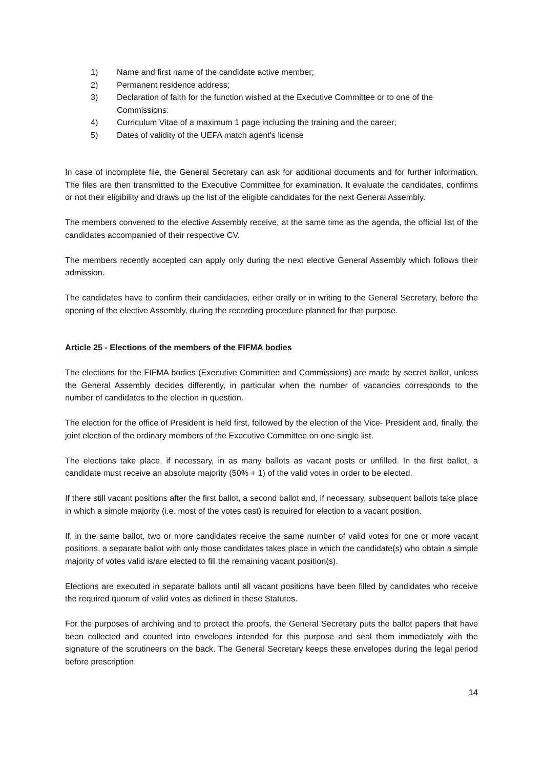1) Name and first name of the candidate active member;
2) Permanent residence address;
3) Declaration of faith for the function wished at the Executive Committee or to one of the Commissions:
4) Curriculum Vitae of a maximum 1 page including the training and the career;
5) Dates of validity of the UEFA match agent's license
In case of incomplete file, the General Secretary can ask for additional documents and for further information. The files are then transmitted to the Executive Committee for examination. It evaluate the candidates, confirms or not their eligibility and draws up the list of the eligible candidates for the next General Assembly.
The members convened to the elective Assembly receive, at the same time as the agenda, the official list of the candidates accompanied of their respective CV.
The members recently accepted can apply only during the next elective General Assembly which follows their admission.
The candidates have to confirm their candidacies, either orally or in writing to the General Secretary, before the opening of the elective Assembly, during the recording procedure planned for that purpose.
Article 25 - Elections of the members of the FIFMA bodies
The elections for the FIFMA bodies (Executive Committee and Commissions) are made by secret ballot, unless the General Assembly decides differently, in particular when the number of vacancies corresponds to the number of candidates to the election in question.
The election for the office of President is held first, followed by the election of the Vice- President and, finally, the joint election of the ordinary members of the Executive Committee on one single list.
The elections take place, if necessary, in as many ballots as vacant posts or unfilled. In the first ballot, a candidate must receive an absolute majority (50% + 1) of the valid votes in order to be elected.
If there still vacant positions after the first ballot, a second ballot and, if necessary, subsequent ballots take place in which a simple majority (i.e. most of the votes cast) is required for election to a vacant position.
If, in the same ballot, two or more candidates receive the same number of valid votes for one or more vacant positions, a separate ballot with only those candidates takes place in which the candidate(s) who obtain a simple majority of votes valid is/are elected to fill the remaining vacant position(s).
Elections are executed in separate ballots until all vacant positions have been filled by candidates who receive the required quorum of valid votes as defined in these Statutes.
For the purposes of archiving and to protect the proofs, the General Secretary puts the ballot papers that have been collected and counted into envelopes intended for this purpose and seal them immediately with the signature of the scrutineers on the back. The General Secretary keeps these envelopes during the legal period before prescription.
14